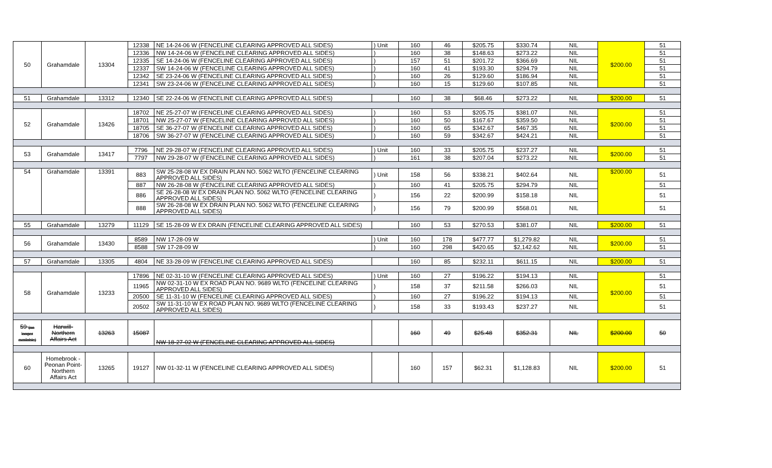| 50 | Grahamdale | 13304 | 12338 | NE 14-24-06 W (FENCELINE CLEARING APPROVED ALL SIDES) | ) Unit | 160 | 46 | $205.75 | $330.74 | NIL | $200.00 | 51 |
| | | | 12336 | NW 14-24-06 W (FENCELINE CLEARING APPROVED ALL SIDES) | ) | 160 | 38 | $148.63 | $273.22 | NIL | | 51 |
| | | | 12335 | SE 14-24-06 W (FENCELINE CLEARING APPROVED ALL SIDES) | ) | 157 | 51 | $201.72 | $366.69 | NIL | | 51 |
| | | | 12337 | SW 14-24-06 W (FENCELINE CLEARING APPROVED ALL SIDES) | ) | 160 | 41 | $193.30 | $294.79 | NIL | | 51 |
| | | | 12342 | SE 23-24-06 W (FENCELINE CLEARING APPROVED ALL SIDES) | ) | 160 | 26 | $129.60 | $186.94 | NIL | | 51 |
| | | | 12341 | SW 23-24-06 W (FENCELINE CLEARING APPROVED ALL SIDES) | ) | 160 | 15 | $129.60 | $107.85 | NIL | | 51 |
| 51 | Grahamdale | 13312 | 12340 | SE 22-24-06 W (FENCELINE CLEARING APPROVED ALL SIDES) | | 160 | 38 | $68.46 | $273.22 | NIL | $200.00 | 51 |
| 52 | Grahamdale | 13426 | 18702 | NE 25-27-07 W (FENCELINE CLEARING APPROVED ALL SIDES) | ) | 160 | 53 | $205.75 | $381.07 | NIL | $200.00 | 51 |
| | | | 18701 | NW 25-27-07 W (FENCELINE CLEARING APPROVED ALL SIDES) | ) | 160 | 50 | $167.67 | $359.50 | NIL | | 51 |
| | | | 18705 | SE 36-27-07 W (FENCELINE CLEARING APPROVED ALL SIDES) | ) | 160 | 65 | $342.67 | $467.35 | NIL | | 51 |
| | | | 18706 | SW 36-27-07 W (FENCELINE CLEARING APPROVED ALL SIDES) | ) | 160 | 59 | $342.67 | $424.21 | NIL | | 51 |
| 53 | Grahamdale | 13417 | 7796 | NE 29-28-07 W (FENCELINE CLEARING APPROVED ALL SIDES) | ) Unit | 160 | 33 | $205.75 | $237.27 | NIL | $200.00 | 51 |
| | | | 7797 | NW 29-28-07 W (FENCELINE CLEARING APPROVED ALL SIDES) | ) | 161 | 38 | $207.04 | $273.22 | NIL | | 51 |
| 54 | Grahamdale | 13391 | 883 | SW 25-28-08 W EX DRAIN PLAN NO. 5062 WLTO (FENCELINE CLEARING APPROVED ALL SIDES) | ) Unit | 158 | 56 | $338.21 | $402.64 | NIL | $200.00 | 51 |
| | | | 887 | NW 26-28-08 W (FENCELINE CLEARING APPROVED ALL SIDES) | ) | 160 | 41 | $205.75 | $294.79 | NIL | | 51 |
| | | | 886 | SE 26-28-08 W EX DRAIN PLAN NO. 5062 WLTO (FENCELINE CLEARING APPROVED ALL SIDES) | ) | 156 | 22 | $200.99 | $158.18 | NIL | | 51 |
| | | | 888 | SW 26-28-08 W EX DRAIN PLAN NO. 5062 WLTO (FENCELINE CLEARING APPROVED ALL SIDES) | ) | 156 | 79 | $200.99 | $568.01 | NIL | | 51 |
| 55 | Grahamdale | 13279 | 11129 | SE 15-28-09 W EX DRAIN (FENCELINE CLEARING APPROVED ALL SIDES) | | 160 | 53 | $270.53 | $381.07 | NIL | $200.00 | 51 |
| 56 | Grahamdale | 13430 | 8589 | NW 17-28-09 W | ) Unit | 160 | 178 | $477.77 | $1,279.82 | NIL | $200.00 | 51 |
| | | | 8588 | SW 17-28-09 W | ) | 160 | 298 | $420.65 | $2,142.62 | NIL | | 51 |
| 57 | Grahamdale | 13305 | 4804 | NE 33-28-09 W (FENCELINE CLEARING APPROVED ALL SIDES) | | 160 | 85 | $232.11 | $611.15 | NIL | $200.00 | 51 |
| 58 | Grahamdale | 13233 | 17896 | NE 02-31-10 W (FENCELINE CLEARING APPROVED ALL SIDES) | ) Unit | 160 | 27 | $196.22 | $194.13 | NIL | $200.00 | 51 |
| | | | 11965 | NW 02-31-10 W EX ROAD PLAN NO. 9689 WLTO (FENCELINE CLEARING APPROVED ALL SIDES) | ) | 158 | 37 | $211.58 | $266.03 | NIL | | 51 |
| | | | 20500 | SE 11-31-10 W (FENCELINE CLEARING APPROVED ALL SIDES) | ) | 160 | 27 | $196.22 | $194.13 | NIL | | 51 |
| | | | 20502 | SW 11-31-10 W EX ROAD PLAN NO. 9689 WLTO (FENCELINE CLEARING APPROVED ALL SIDES) | ) | 158 | 33 | $193.43 | $237.27 | NIL | | 51 |
| 59 (no longer available) | Harwill-Northern Affairs Act | 13263 | 15087 | NW 18-27-02 W (FENCELINE CLEARING APPROVED ALL SIDES) | | 160 | 49 | $25.48 | $352.31 | NIL | $200.00 | 50 |
| 60 | Homebrook - Peonan Point-Northern Affairs Act | 13265 | 19127 | NW 01-32-11 W (FENCELINE CLEARING APPROVED ALL SIDES) | | 160 | 157 | $62.31 | $1,128.83 | NIL | $200.00 | 51 |